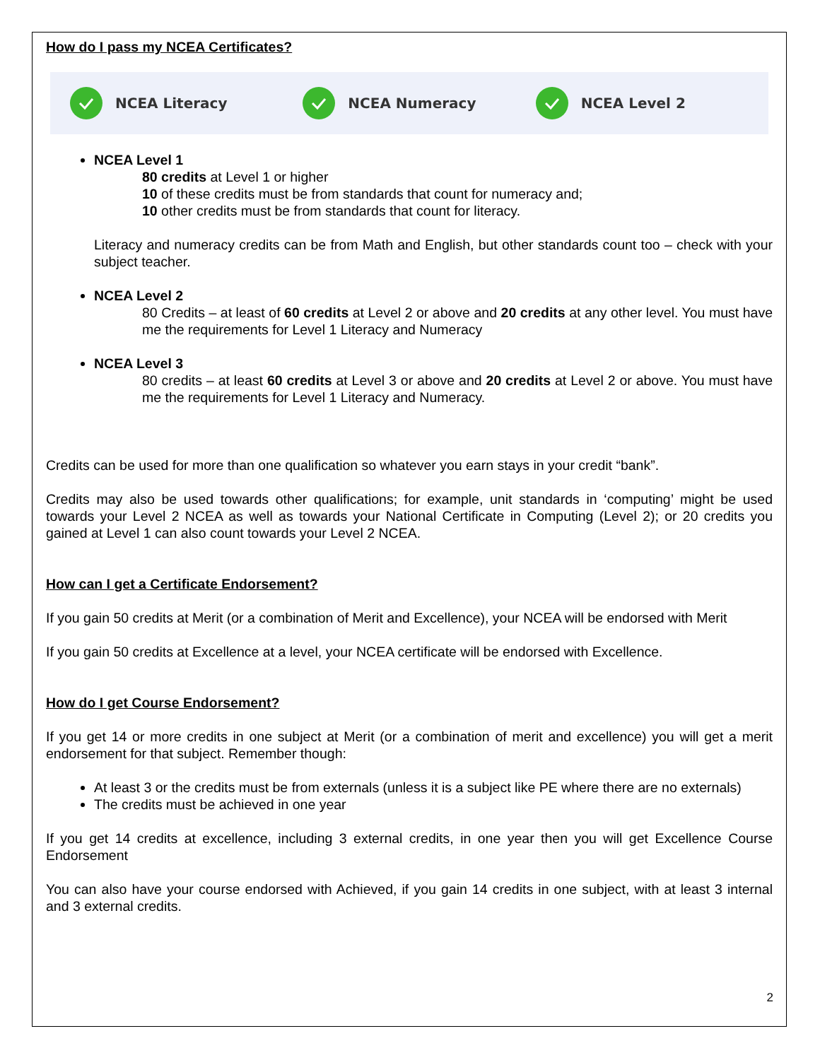How do I pass my NCEA Certificates?
NCEA Literacy NCEA Numeracy NCEA Level 2
NCEA Level 1
80 credits at Level 1 or higher
10 of these credits must be from standards that count for numeracy and;
10 other credits must be from standards that count for literacy.
Literacy and numeracy credits can be from Math and English, but other standards count too – check with your subject teacher.
NCEA Level 2
80 Credits – at least of 60 credits at Level 2 or above and 20 credits at any other level. You must have me the requirements for Level 1 Literacy and Numeracy
NCEA Level 3
80 credits – at least 60 credits at Level 3 or above and 20 credits at Level 2 or above. You must have me the requirements for Level 1 Literacy and Numeracy.
Credits can be used for more than one qualification so whatever you earn stays in your credit “bank”.
Credits may also be used towards other qualifications; for example, unit standards in ‘computing’ might be used towards your Level 2 NCEA as well as towards your National Certificate in Computing (Level 2); or 20 credits you gained at Level 1 can also count towards your Level 2 NCEA.
How can I get a Certificate Endorsement?
If you gain 50 credits at Merit (or a combination of Merit and Excellence), your NCEA will be endorsed with Merit
If you gain 50 credits at Excellence at a level, your NCEA certificate will be endorsed with Excellence.
How do I get Course Endorsement?
If you get 14 or more credits in one subject at Merit (or a combination of merit and excellence) you will get a merit endorsement for that subject. Remember though:
At least 3 or the credits must be from externals (unless it is a subject like PE where there are no externals)
The credits must be achieved in one year
If you get 14 credits at excellence, including 3 external credits, in one year then you will get Excellence Course Endorsement
You can also have your course endorsed with Achieved, if you gain 14 credits in one subject, with at least 3 internal and 3 external credits.
2